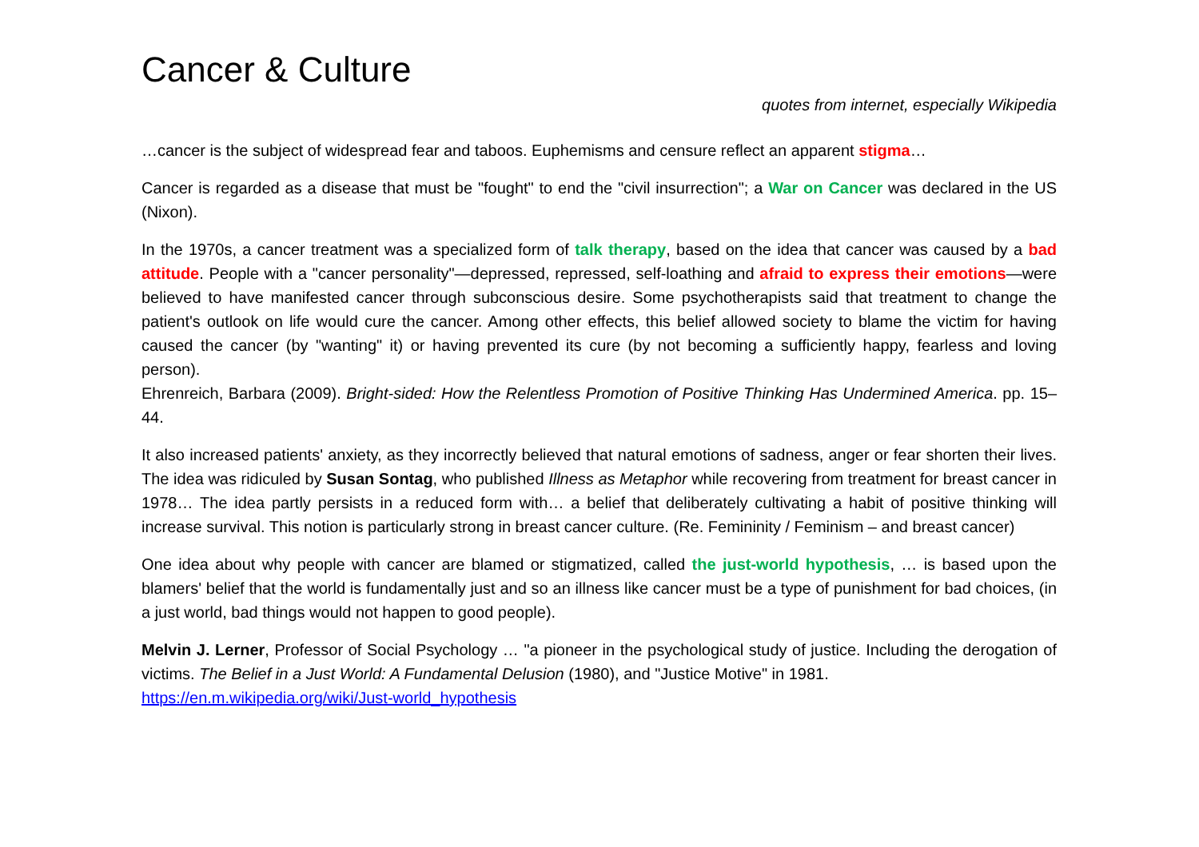Cancer & Culture
quotes from internet, especially Wikipedia
…cancer is the subject of widespread fear and taboos. Euphemisms and censure reflect an apparent stigma…
Cancer is regarded as a disease that must be "fought" to end the "civil insurrection"; a War on Cancer was declared in the US (Nixon).
In the 1970s, a cancer treatment was a specialized form of talk therapy, based on the idea that cancer was caused by a bad attitude. People with a "cancer personality"—depressed, repressed, self-loathing and afraid to express their emotions—were believed to have manifested cancer through subconscious desire. Some psychotherapists said that treatment to change the patient's outlook on life would cure the cancer. Among other effects, this belief allowed society to blame the victim for having caused the cancer (by "wanting" it) or having prevented its cure (by not becoming a sufficiently happy, fearless and loving person).
Ehrenreich, Barbara (2009). Bright-sided: How the Relentless Promotion of Positive Thinking Has Undermined America. pp. 15–44.
It also increased patients' anxiety, as they incorrectly believed that natural emotions of sadness, anger or fear shorten their lives. The idea was ridiculed by Susan Sontag, who published Illness as Metaphor while recovering from treatment for breast cancer in 1978… The idea partly persists in a reduced form with… a belief that deliberately cultivating a habit of positive thinking will increase survival. This notion is particularly strong in breast cancer culture. (Re. Femininity / Feminism – and breast cancer)
One idea about why people with cancer are blamed or stigmatized, called the just-world hypothesis, … is based upon the blamers' belief that the world is fundamentally just and so an illness like cancer must be a type of punishment for bad choices, (in a just world, bad things would not happen to good people).
Melvin J. Lerner, Professor of Social Psychology … "a pioneer in the psychological study of justice. Including the derogation of victims. The Belief in a Just World: A Fundamental Delusion (1980), and "Justice Motive" in 1981.
https://en.m.wikipedia.org/wiki/Just-world_hypothesis